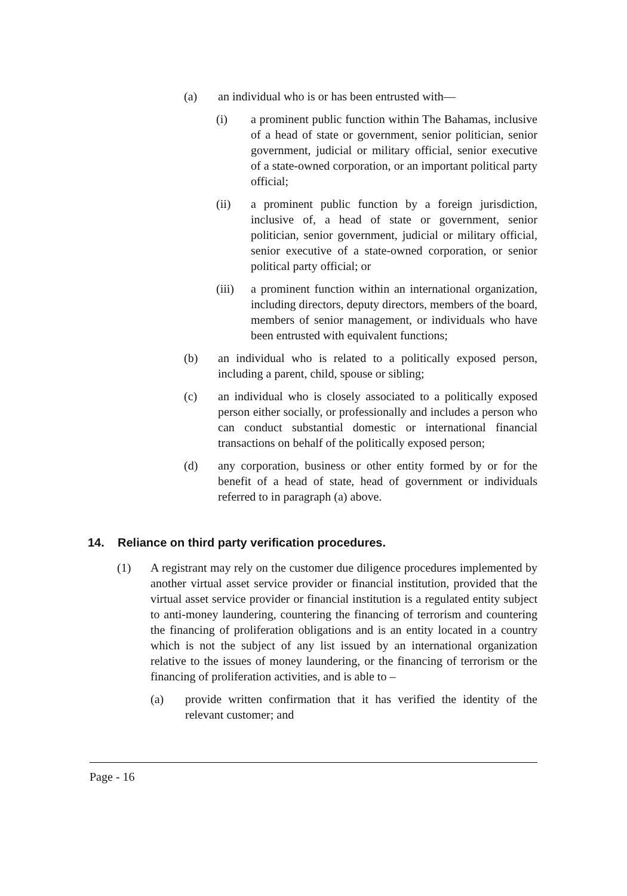(a) an individual who is or has been entrusted with—
(i) a prominent public function within The Bahamas, inclusive of a head of state or government, senior politician, senior government, judicial or military official, senior executive of a state-owned corporation, or an important political party official;
(ii) a prominent public function by a foreign jurisdiction, inclusive of, a head of state or government, senior politician, senior government, judicial or military official, senior executive of a state-owned corporation, or senior political party official; or
(iii)
a prominent function within an international organization, including directors, deputy directors, members of the board, members of senior management, or individuals who have been entrusted with equivalent functions;
(b) an individual who is related to a politically exposed person, including a parent, child, spouse or sibling;
(c) an individual who is closely associated to a politically exposed person either socially, or professionally and includes a person who can conduct substantial domestic or international financial transactions on behalf of the politically exposed person;
(d) any corporation, business or other entity formed by or for the benefit of a head of state, head of government or individuals referred to in paragraph (a) above.
14. Reliance on third party verification procedures.
(1) A registrant may rely on the customer due diligence procedures implemented by another virtual asset service provider or financial institution, provided that the virtual asset service provider or financial institution is a regulated entity subject to anti-money laundering, countering the financing of terrorism and countering the financing of proliferation obligations and is an entity located in a country which is not the subject of any list issued by an international organization relative to the issues of money laundering, or the financing of terrorism or the financing of proliferation activities, and is able to –
(a) provide written confirmation that it has verified the identity of the relevant customer; and
Page - 16